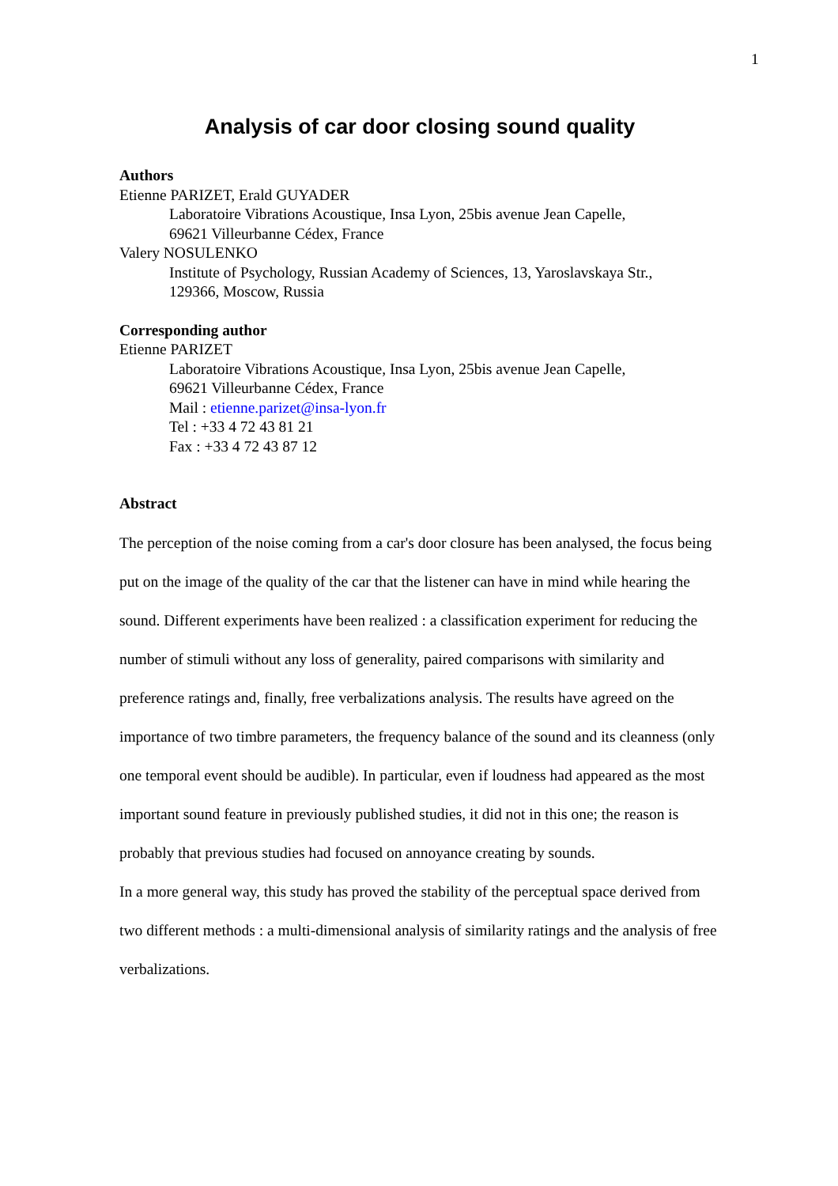1
Analysis of car door closing sound quality
Authors
Etienne PARIZET, Erald GUYADER
Laboratoire Vibrations Acoustique, Insa Lyon, 25bis avenue Jean Capelle,
69621 Villeurbanne Cédex, France
Valery NOSULENKO
Institute of Psychology, Russian Academy of Sciences, 13, Yaroslavskaya Str.,
129366, Moscow, Russia
Corresponding author
Etienne PARIZET
Laboratoire Vibrations Acoustique, Insa Lyon, 25bis avenue Jean Capelle,
69621 Villeurbanne Cédex, France
Mail : etienne.parizet@insa-lyon.fr
Tel : +33 4 72 43 81 21
Fax : +33 4 72 43 87 12
Abstract
The perception of the noise coming from a car's door closure has been analysed, the focus being put on the image of the quality of the car that the listener can have in mind while hearing the sound. Different experiments have been realized : a classification experiment for reducing the number of stimuli without any loss of generality, paired comparisons with similarity and preference ratings and, finally, free verbalizations analysis. The results have agreed on the importance of two timbre parameters, the frequency balance of the sound and its cleanness (only one temporal event should be audible). In particular, even if loudness had appeared as the most important sound feature in previously published studies, it did not in this one; the reason is probably that previous studies had focused on annoyance creating by sounds.
In a more general way, this study has proved the stability of the perceptual space derived from two different methods : a multi-dimensional analysis of similarity ratings and the analysis of free verbalizations.